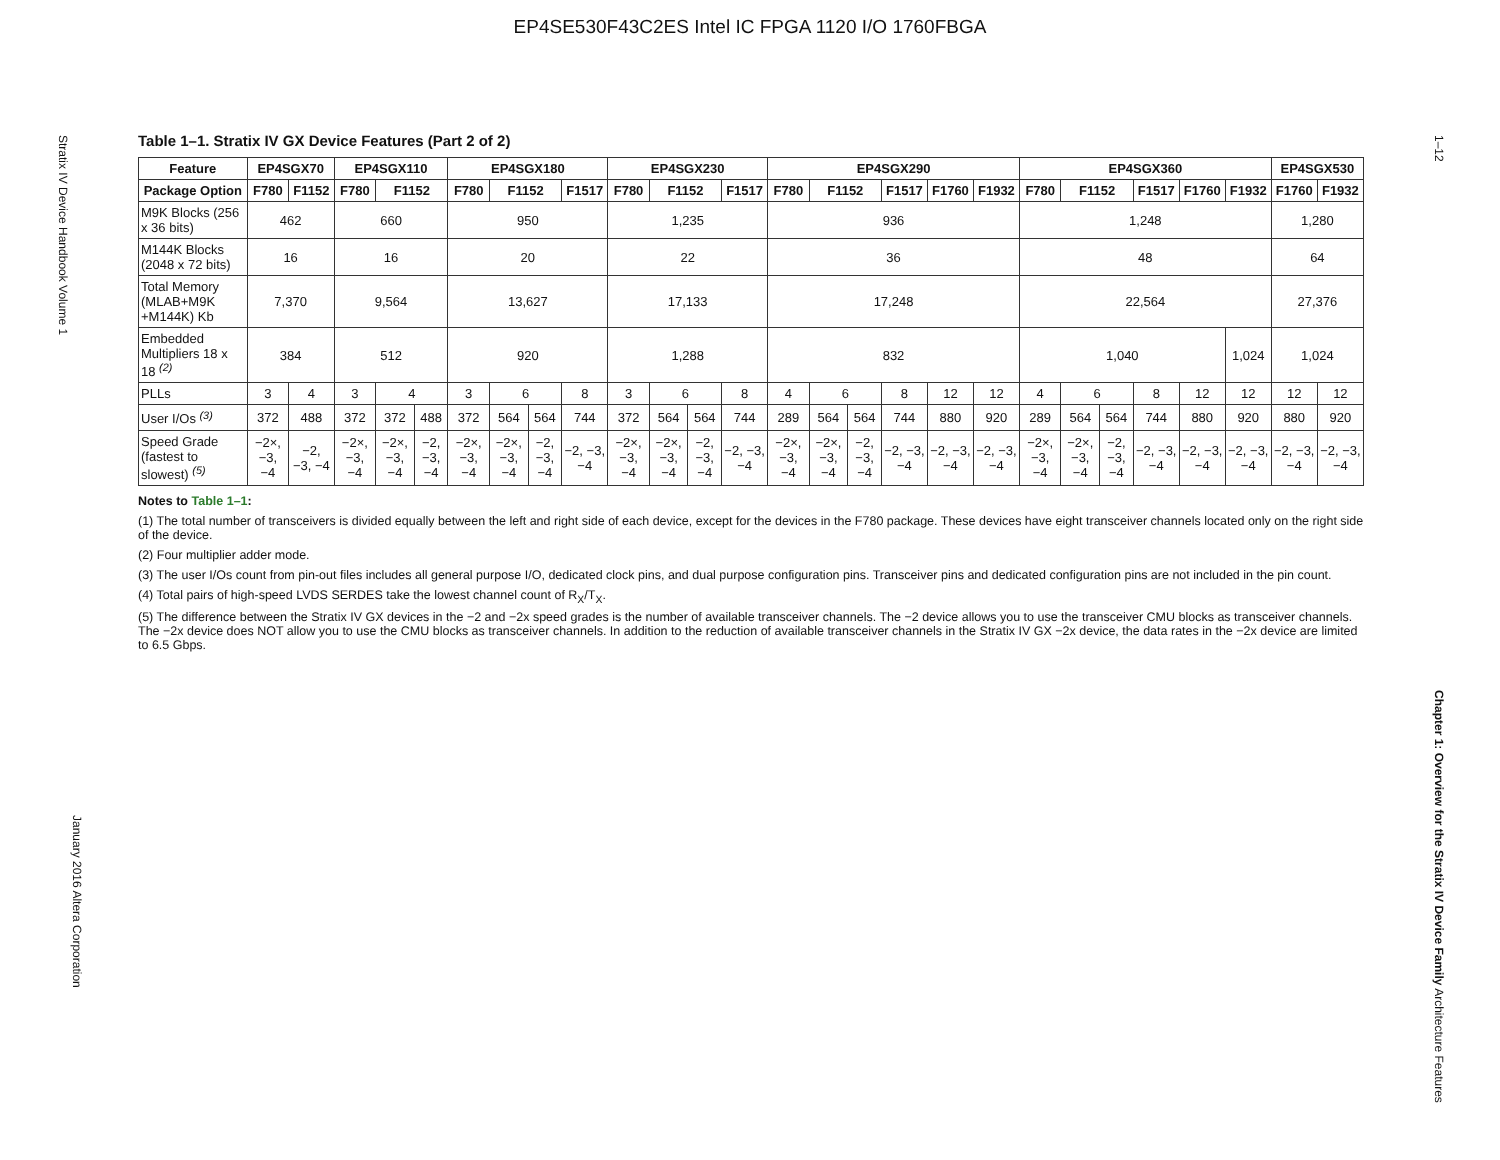EP4SE530F43C2ES Intel IC FPGA 1120 I/O 1760FBGA
Stratix IV Device Handbook Volume 1
January 2016 Altera Corporation
1–12
Chapter 1: Overview for the Stratix IV Device Family Architecture Features
Table 1–1. Stratix IV GX Device Features (Part 2 of 2)
| Feature | EP4SGX70 | | EP4SGX110 | | | EP4SGX180 | | | | EP4SGX230 | | | | EP4SGX290 | | | | | | EP4SGX360 | | | | | | EP4SGX530 | |
| --- | --- | --- | --- | --- | --- | --- | --- | --- | --- | --- | --- | --- | --- | --- | --- | --- | --- | --- | --- | --- | --- | --- | --- | --- | --- | --- | --- |
| Package Option | F780 | F1152 | F780 | F1152 | | F780 | F1152 | | F1517 | F780 | F1152 | | F1517 | F780 | F1152 | | F1517 | F1760 | F1932 | F780 | F1152 | | F1517 | F1760 | F1932 | F1760 | F1932 |
| M9K Blocks (256 x 36 bits) | 462 | | 660 | | | 950 | | | | 1,235 | | | | 936 | | | | | | 1,248 | | | | | | 1,280 | |
| M144K Blocks (2048 x 72 bits) | 16 | | 16 | | | 20 | | | | 22 | | | | 36 | | | | | | 48 | | | | | | 64 | |
| Total Memory (MLAB+M9K +M144K) Kb | 7,370 | | 9,564 | | | 13,627 | | | | 17,133 | | | | 17,248 | | | | | | 22,564 | | | | | | 27,376 | |
| Embedded Multipliers 18 x 18 <sup>(2)</sup> | 384 | | 512 | | | 920 | | | | 1,288 | | | | 832 | | | | | | 1,040 | | | | | 1,024 | 1,024 | |
| PLLs | 3 | 4 | 3 | 4 | | 3 | 6 | | 8 | 3 | 6 | | 8 | 4 | 6 | | 8 | 12 | 12 | 4 | 6 | | 8 | 12 | 12 | 12 | 12 |
| User I/Os <sup>(3)</sup> | 372 | 488 | 372 | 372 | 488 | 372 | 564 | 564 | 744 | 372 | 564 | 564 | 744 | 289 | 564 | 564 | 744 | 880 | 920 | 289 | 564 | 564 | 744 | 880 | 920 | 880 | 920 |
| Speed Grade (fastest to slowest) <sup>(5)</sup> | −2×, −3, −4 | −2, −3, −4 | −2×, −3, −4 | −2×, −3, −4 | −2, −3, −4 | −2×, −3, −4 | −2×, −3, −4 | −2, −3, −4 | −2, −3, −4 | −2×, −3, −4 | −2×, −3, −4 | −2, −3, −4 | −2, −3, −4 | −2×, −3, −4 | −2×, −3, −4 | −2, −3, −4 | −2, −3, −4 | −2, −3, −4 | −2, −3, −4 | −2×, −3, −4 | −2×, −3, −4 | −2, −3, −4 | −2, −3, −4 | −2, −3, −4 | −2, −3, −4 | −2, −3, −4 | −2, −3, −4 |
Notes to Table 1–1:
(1) The total number of transceivers is divided equally between the left and right side of each device, except for the devices in the F780 package. These devices have eight transceiver channels located only on the right side of the device.
(2) Four multiplier adder mode.
(3) The user I/Os count from pin-out files includes all general purpose I/O, dedicated clock pins, and dual purpose configuration pins. Transceiver pins and dedicated configuration pins are not included in the pin count.
(4) Total pairs of high-speed LVDS SERDES take the lowest channel count of R<sub>X</sub>/T<sub>X</sub>.
(5) The difference between the Stratix IV GX devices in the −2 and −2x speed grades is the number of available transceiver channels. The −2 device allows you to use the transceiver CMU blocks as transceiver channels. The −2x device does NOT allow you to use the CMU blocks as transceiver channels. In addition to the reduction of available transceiver channels in the Stratix IV GX −2x device, the data rates in the −2x device are limited to 6.5 Gbps.